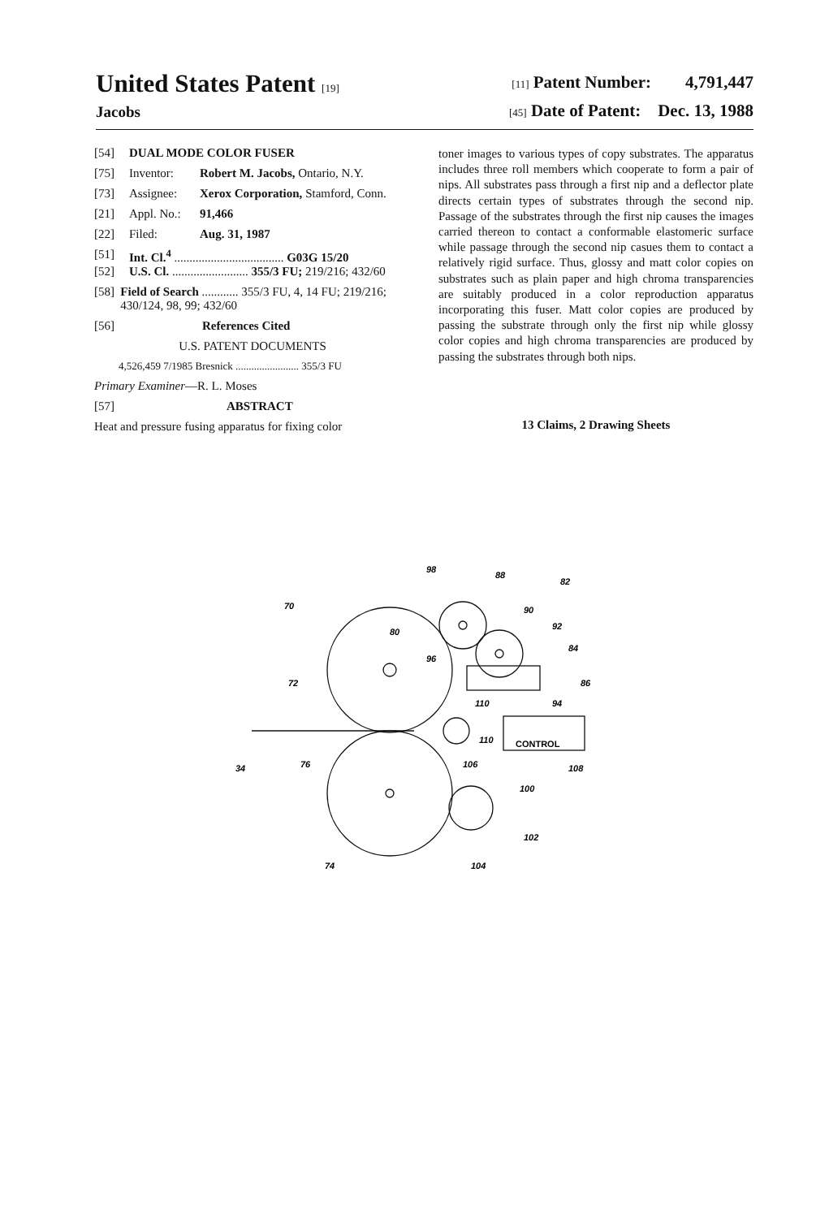United States Patent [19]
Jacobs
[11] Patent Number: 4,791,447
[45] Date of Patent: Dec. 13, 1988
[54] DUAL MODE COLOR FUSER
[75] Inventor: Robert M. Jacobs, Ontario, N.Y.
[73] Assignee: Xerox Corporation, Stamford, Conn.
[21] Appl. No.: 91,466
[22] Filed: Aug. 31, 1987
[51] Int. Cl.<sup>4</sup> .................................... G03G 15/20
[52] U.S. Cl. ......................... 355/3 FU; 219/216; 432/60
[58] Field of Search ............ 355/3 FU, 4, 14 FU; 219/216; 430/124, 98, 99; 432/60
[56] References Cited
U.S. PATENT DOCUMENTS
4,526,459 7/1985 Bresnick ........................ 355/3 FU
Primary Examiner—R. L. Moses
[57] ABSTRACT
Heat and pressure fusing apparatus for fixing color
toner images to various types of copy substrates. The apparatus includes three roll members which cooperate to form a pair of nips. All substrates pass through a first nip and a deflector plate directs certain types of substrates through the second nip. Passage of the substrates through the first nip causes the images carried thereon to contact a conformable elastomeric surface while passage through the second nip casues them to contact a relatively rigid surface. Thus, glossy and matt color copies on substrates such as plain paper and high chroma transparencies are suitably produced in a color reproduction apparatus incorporating this fuser. Matt color copies are produced by passing the substrate through only the first nip while glossy color copies and high chroma transparencies are produced by passing the substrates through both nips.
13 Claims, 2 Drawing Sheets
70
80
96
72
98
88
82
90
92
84
86
94
110
110
106
108
CONTROL
34
76
100
102
74
104